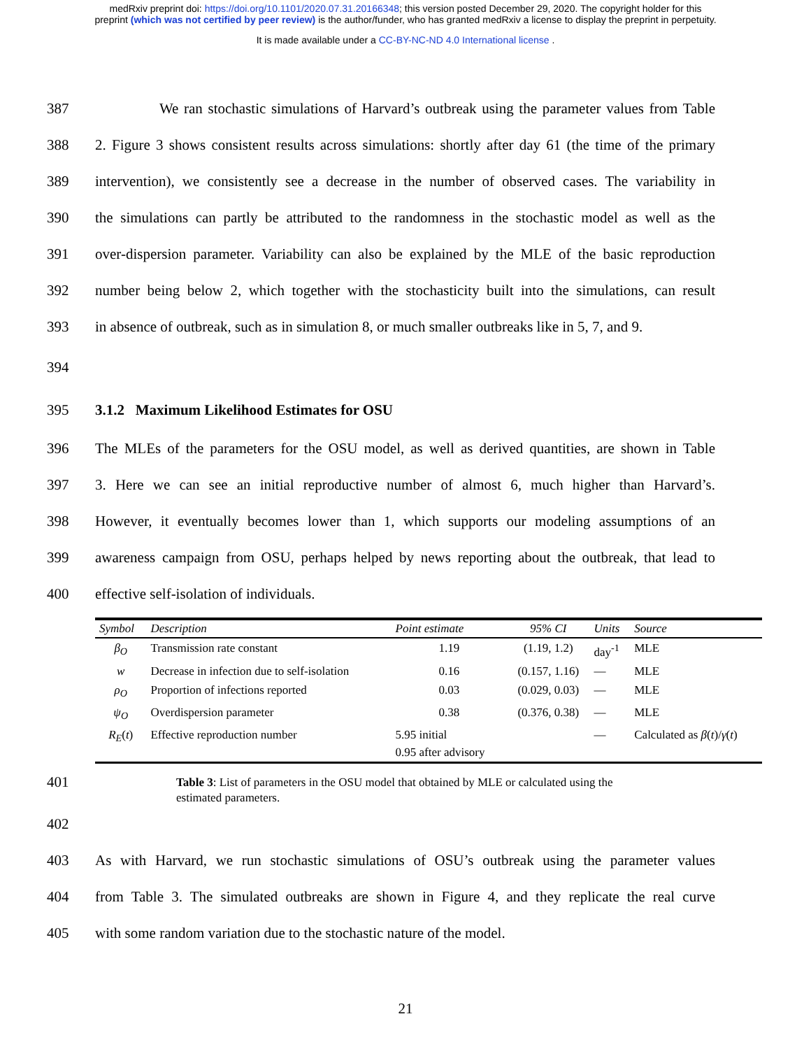medRxiv preprint doi: https://doi.org/10.1101/2020.07.31.20166348; this version posted December 29, 2020. The copyright holder for this
preprint (which was not certified by peer review) is the author/funder, who has granted medRxiv a license to display the preprint in perpetuity.
It is made available under a CC-BY-NC-ND 4.0 International license .
387 We ran stochastic simulations of Harvard’s outbreak using the parameter values from Table
388 2. Figure 3 shows consistent results across simulations: shortly after day 61 (the time of the primary
389 intervention), we consistently see a decrease in the number of observed cases. The variability in
390 the simulations can partly be attributed to the randomness in the stochastic model as well as the
391 over-dispersion parameter. Variability can also be explained by the MLE of the basic reproduction
392 number being below 2, which together with the stochasticity built into the simulations, can result
393 in absence of outbreak, such as in simulation 8, or much smaller outbreaks like in 5, 7, and 9.
394
395 3.1.2 Maximum Likelihood Estimates for OSU
396 The MLEs of the parameters for the OSU model, as well as derived quantities, are shown in Table
397 3. Here we can see an initial reproductive number of almost 6, much higher than Harvard’s.
398 However, it eventually becomes lower than 1, which supports our modeling assumptions of an
399 awareness campaign from OSU, perhaps helped by news reporting about the outbreak, that lead to
400 effective self-isolation of individuals.
| Symbol | Description | Point estimate | 95% CI | Units | Source |
| --- | --- | --- | --- | --- | --- |
| β<sub>O</sub> | Transmission rate constant | 1.19 | (1.19, 1.2) | day<sup>-1</sup> | MLE |
| w | Decrease in infection due to self-isolation | 0.16 | (0.157, 1.16) | — | MLE |
| ρ<sub>O</sub> | Proportion of infections reported | 0.03 | (0.029, 0.03) | — | MLE |
| ψ<sub>O</sub> | Overdispersion parameter | 0.38 | (0.376, 0.38) | — | MLE |
| R<sub>E</sub> ( t ) | Effective reproduction number | 5.95 initial 0.95 after advisory | | — | Calculated as β ( t )/ γ ( t ) |
401
Table 3: List of parameters in the OSU model that obtained by MLE or calculated using the estimated parameters.
402
403 As with Harvard, we run stochastic simulations of OSU’s outbreak using the parameter values
404 from Table 3. The simulated outbreaks are shown in Figure 4, and they replicate the real curve
405 with some random variation due to the stochastic nature of the model.
21